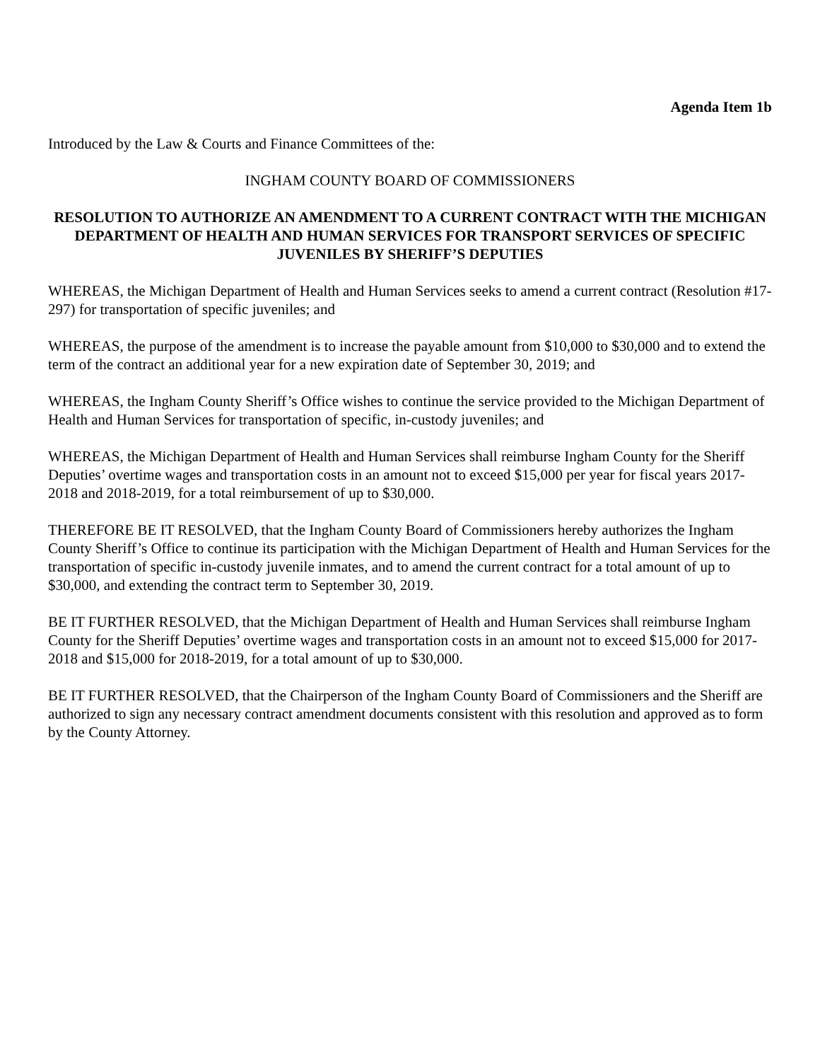Agenda Item 1b
Introduced by the Law & Courts and Finance Committees of the:
INGHAM COUNTY BOARD OF COMMISSIONERS
RESOLUTION TO AUTHORIZE AN AMENDMENT TO A CURRENT CONTRACT WITH THE MICHIGAN DEPARTMENT OF HEALTH AND HUMAN SERVICES FOR TRANSPORT SERVICES OF SPECIFIC JUVENILES BY SHERIFF’S DEPUTIES
WHEREAS, the Michigan Department of Health and Human Services seeks to amend a current contract (Resolution #17-297) for transportation of specific juveniles; and
WHEREAS, the purpose of the amendment is to increase the payable amount from $10,000 to $30,000 and to extend the term of the contract an additional year for a new expiration date of September 30, 2019; and
WHEREAS, the Ingham County Sheriff’s Office wishes to continue the service provided to the Michigan Department of Health and Human Services for transportation of specific, in-custody juveniles; and
WHEREAS, the Michigan Department of Health and Human Services shall reimburse Ingham County for the Sheriff Deputies’ overtime wages and transportation costs in an amount not to exceed $15,000 per year for fiscal years 2017-2018 and 2018-2019, for a total reimbursement of up to $30,000.
THEREFORE BE IT RESOLVED, that the Ingham County Board of Commissioners hereby authorizes the Ingham County Sheriff’s Office to continue its participation with the Michigan Department of Health and Human Services for the transportation of specific in-custody juvenile inmates, and to amend the current contract for a total amount of up to $30,000, and extending the contract term to September 30, 2019.
BE IT FURTHER RESOLVED, that the Michigan Department of Health and Human Services shall reimburse Ingham County for the Sheriff Deputies’ overtime wages and transportation costs in an amount not to exceed $15,000 for 2017-2018 and $15,000 for 2018-2019, for a total amount of up to $30,000.
BE IT FURTHER RESOLVED, that the Chairperson of the Ingham County Board of Commissioners and the Sheriff are authorized to sign any necessary contract amendment documents consistent with this resolution and approved as to form by the County Attorney.